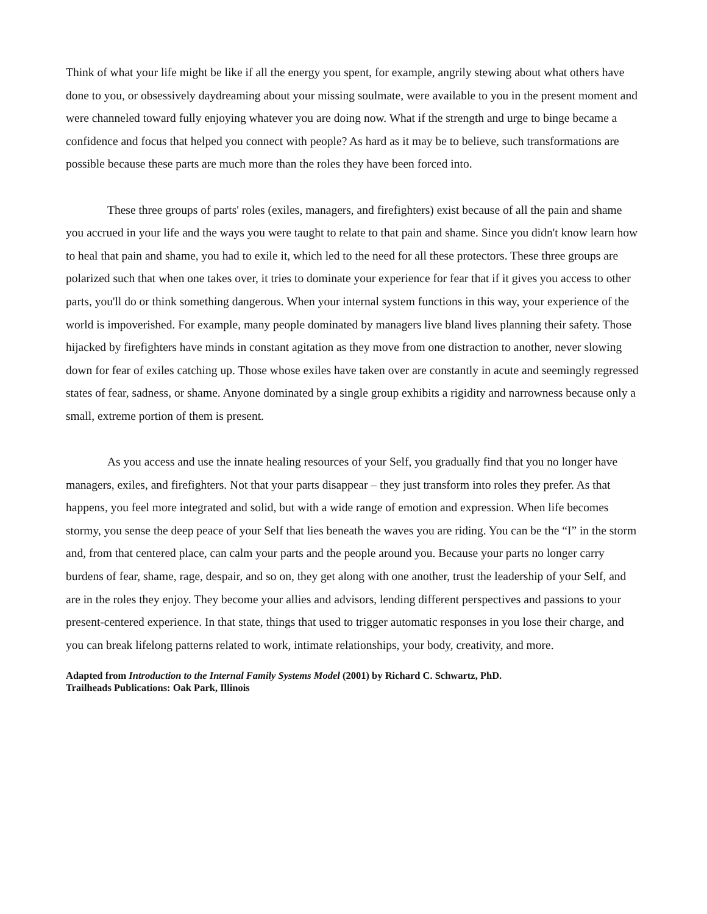Think of what your life might be like if all the energy you spent, for example, angrily stewing about what others have done to you, or obsessively daydreaming about your missing soulmate, were available to you in the present moment and were channeled toward fully enjoying whatever you are doing now. What if the strength and urge to binge became a confidence and focus that helped you connect with people? As hard as it may be to believe, such transformations are possible because these parts are much more than the roles they have been forced into.
These three groups of parts' roles (exiles, managers, and firefighters) exist because of all the pain and shame you accrued in your life and the ways you were taught to relate to that pain and shame. Since you didn't know learn how to heal that pain and shame, you had to exile it, which led to the need for all these protectors. These three groups are polarized such that when one takes over, it tries to dominate your experience for fear that if it gives you access to other parts, you'll do or think something dangerous. When your internal system functions in this way, your experience of the world is impoverished. For example, many people dominated by managers live bland lives planning their safety. Those hijacked by firefighters have minds in constant agitation as they move from one distraction to another, never slowing down for fear of exiles catching up. Those whose exiles have taken over are constantly in acute and seemingly regressed states of fear, sadness, or shame. Anyone dominated by a single group exhibits a rigidity and narrowness because only a small, extreme portion of them is present.
As you access and use the innate healing resources of your Self, you gradually find that you no longer have managers, exiles, and firefighters. Not that your parts disappear – they just transform into roles they prefer. As that happens, you feel more integrated and solid, but with a wide range of emotion and expression. When life becomes stormy, you sense the deep peace of your Self that lies beneath the waves you are riding. You can be the “I” in the storm and, from that centered place, can calm your parts and the people around you. Because your parts no longer carry burdens of fear, shame, rage, despair, and so on, they get along with one another, trust the leadership of your Self, and are in the roles they enjoy. They become your allies and advisors, lending different perspectives and passions to your present-centered experience. In that state, things that used to trigger automatic responses in you lose their charge, and you can break lifelong patterns related to work, intimate relationships, your body, creativity, and more.
Adapted from Introduction to the Internal Family Systems Model (2001) by Richard C. Schwartz, PhD.
Trailheads Publications: Oak Park, Illinois